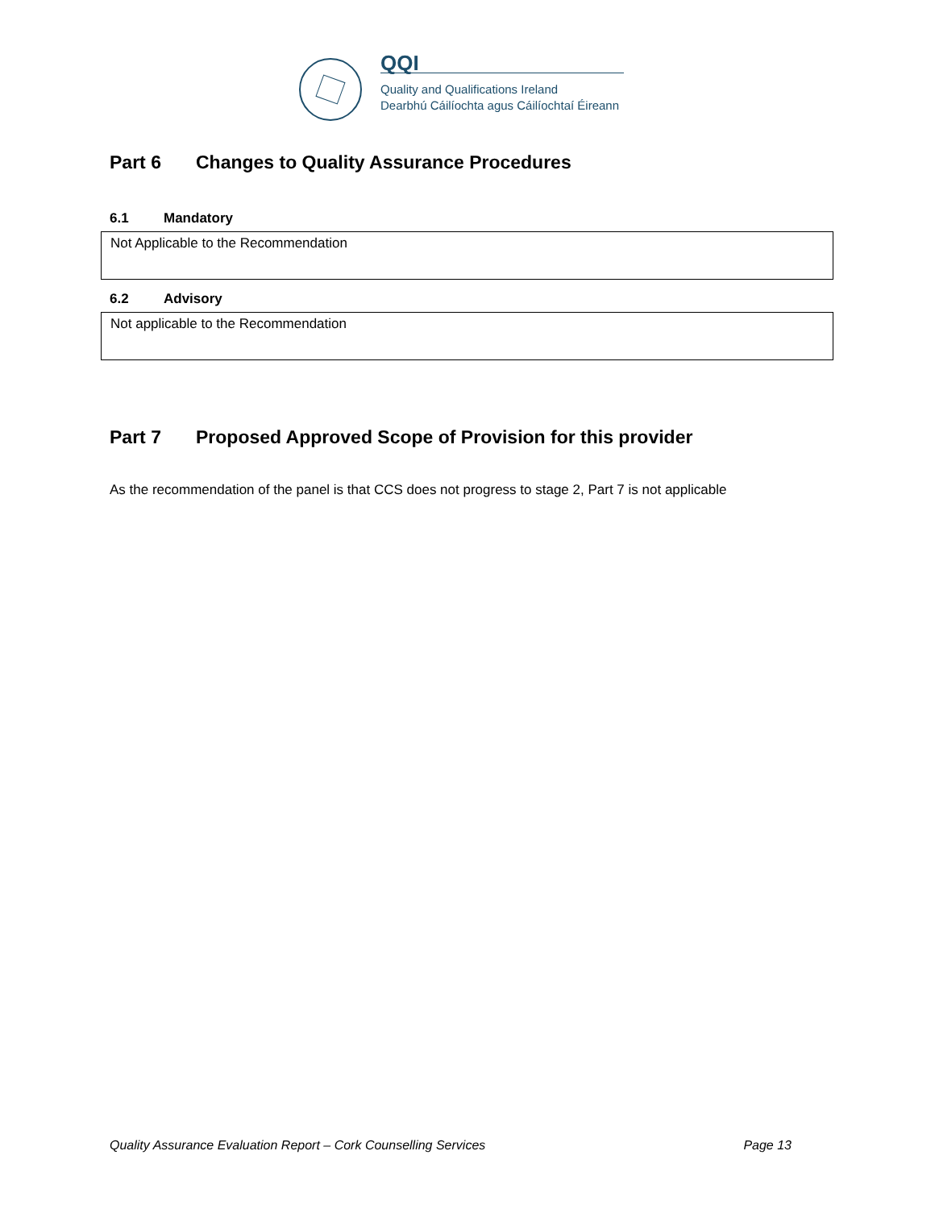QQI
Quality and Qualifications Ireland
Dearbhú Cáilíochta agus Cáilíochtaí Éireann
Part 6 Changes to Quality Assurance Procedures
6.1 Mandatory
Not Applicable to the Recommendation
6.2 Advisory
Not applicable to the Recommendation
Part 7 Proposed Approved Scope of Provision for this provider
As the recommendation of the panel is that CCS does not progress to stage 2, Part 7 is not applicable
Quality Assurance Evaluation Report – Cork Counselling Services Page 13